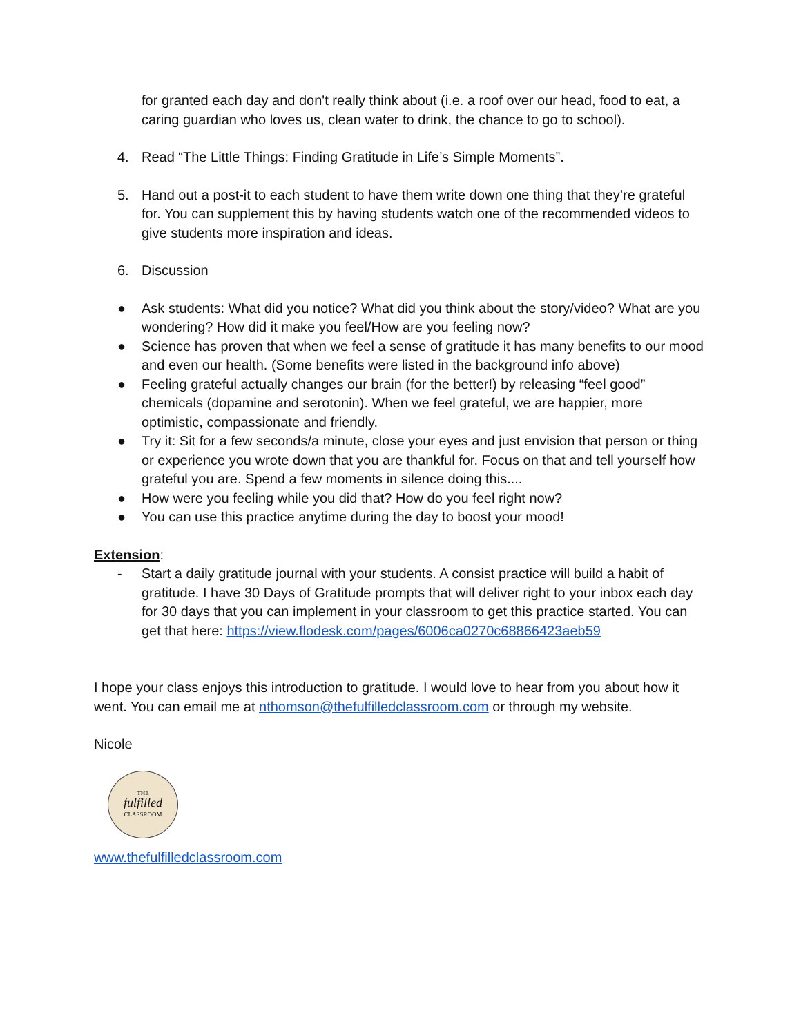for granted each day and don't really think about (i.e. a roof over our head, food to eat, a caring guardian who loves us, clean water to drink, the chance to go to school).
4. Read “The Little Things: Finding Gratitude in Life’s Simple Moments”.
5. Hand out a post-it to each student to have them write down one thing that they’re grateful for. You can supplement this by having students watch one of the recommended videos to give students more inspiration and ideas.
6. Discussion
● Ask students: What did you notice? What did you think about the story/video? What are you wondering? How did it make you feel/How are you feeling now?
● Science has proven that when we feel a sense of gratitude it has many benefits to our mood and even our health. (Some benefits were listed in the background info above)
● Feeling grateful actually changes our brain (for the better!) by releasing “feel good” chemicals (dopamine and serotonin). When we feel grateful, we are happier, more optimistic, compassionate and friendly.
● Try it: Sit for a few seconds/a minute, close your eyes and just envision that person or thing or experience you wrote down that you are thankful for. Focus on that and tell yourself how grateful you are. Spend a few moments in silence doing this....
● How were you feeling while you did that? How do you feel right now?
● You can use this practice anytime during the day to boost your mood!
Extension:
- Start a daily gratitude journal with your students. A consist practice will build a habit of gratitude. I have 30 Days of Gratitude prompts that will deliver right to your inbox each day for 30 days that you can implement in your classroom to get this practice started. You can get that here: https://view.flodesk.com/pages/6006ca0270c68866423aeb59
I hope your class enjoys this introduction to gratitude. I would love to hear from you about how it went. You can email me at nthomson@thefulfilledclassroom.com or through my website.
Nicole
THE
fulfilled
CLASSROOM
www.thefulfilledclassroom.com